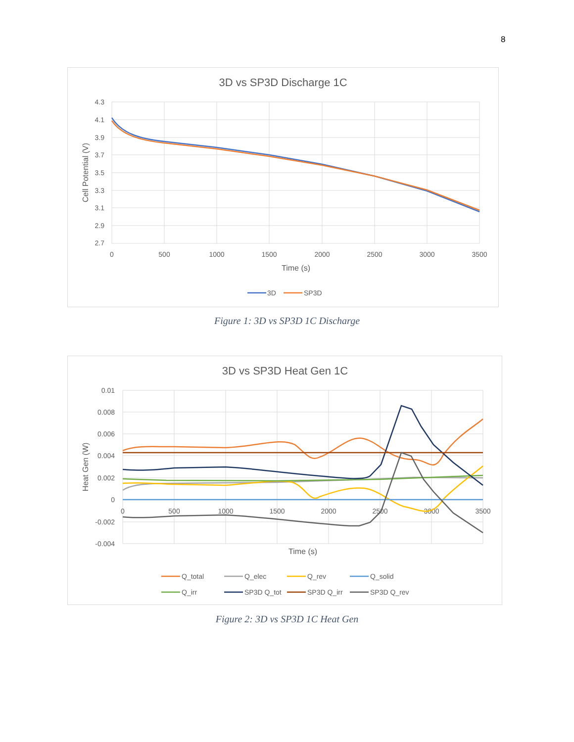8
3D vs SP3D Discharge 1C
4.3
4.1
3.9
3.7
3.5
3.3
3.1
2.9
2.7
0
500
1000
1500
2000
2500
3000
3500
Time (s)
Cell Potential (V)
3D
SP3D
Figure 1: 3D vs SP3D 1C Discharge
3D vs SP3D Heat Gen 1C
0.01
0.008
0.006
0.004
0.002
0
-0.002
-0.004
0
500
1000
1500
2000
2500
3000
3500
Time (s)
Heat Gen (W)
Q_total
Q_elec
Q_rev
Q_solid
Q_irr
SP3D Q_tot
SP3D Q_irr
SP3D Q_rev
Figure 2: 3D vs SP3D 1C Heat Gen